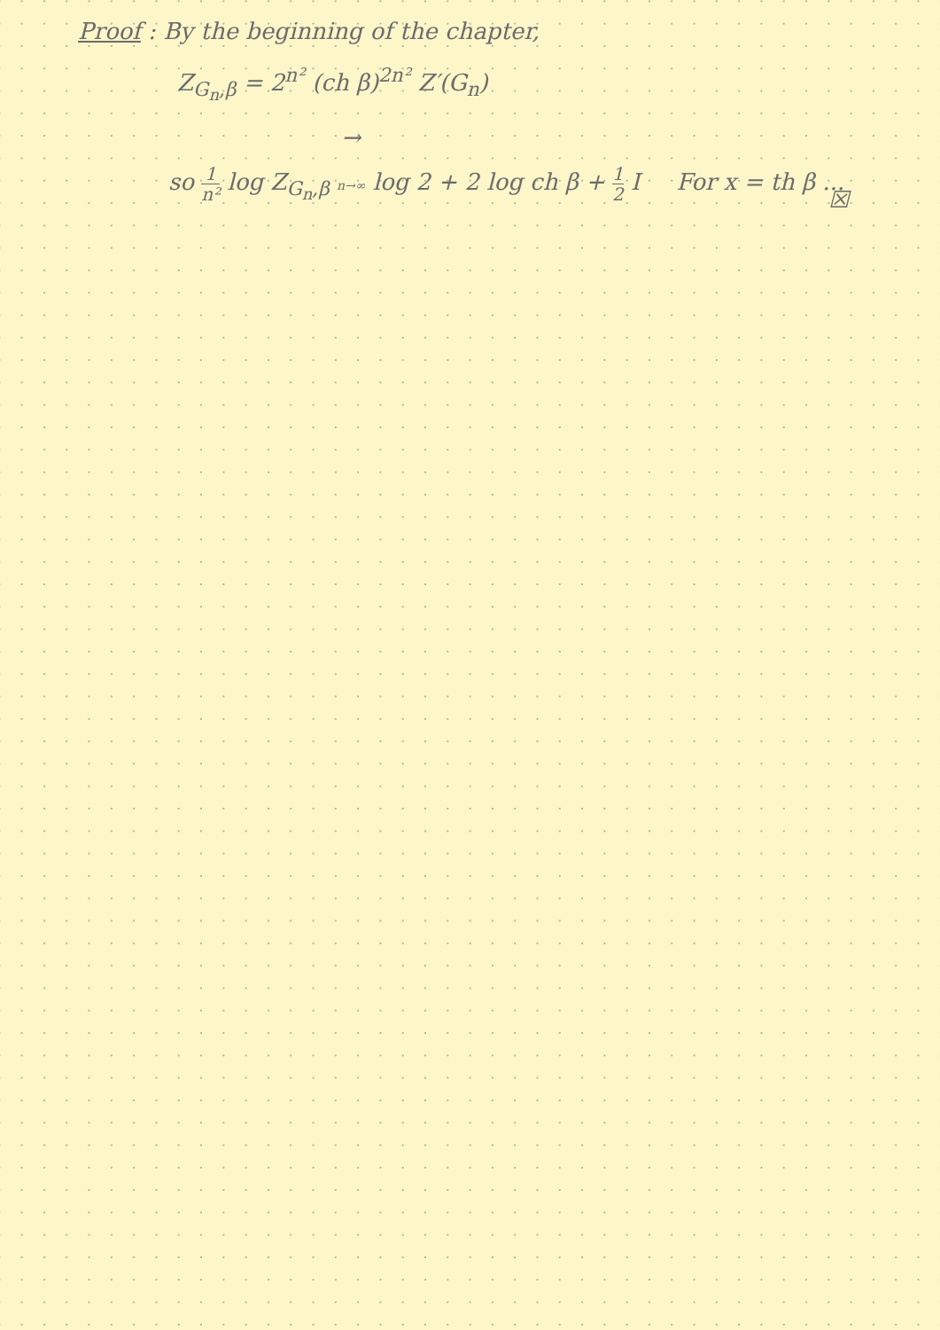Proof : By the beginning of the chapter,
Z<sub>G<sub>n</sub>,β</sub> = 2<sup>n²</sup> (ch β)<sup>2n²</sup> Z′(G<sub>n</sub>)
so 1 n² log Z<sub>G<sub>n</sub>,β</sub> →
n→∞ log 2 + 2 log ch β + 1 2 I For x = th β ...
☒